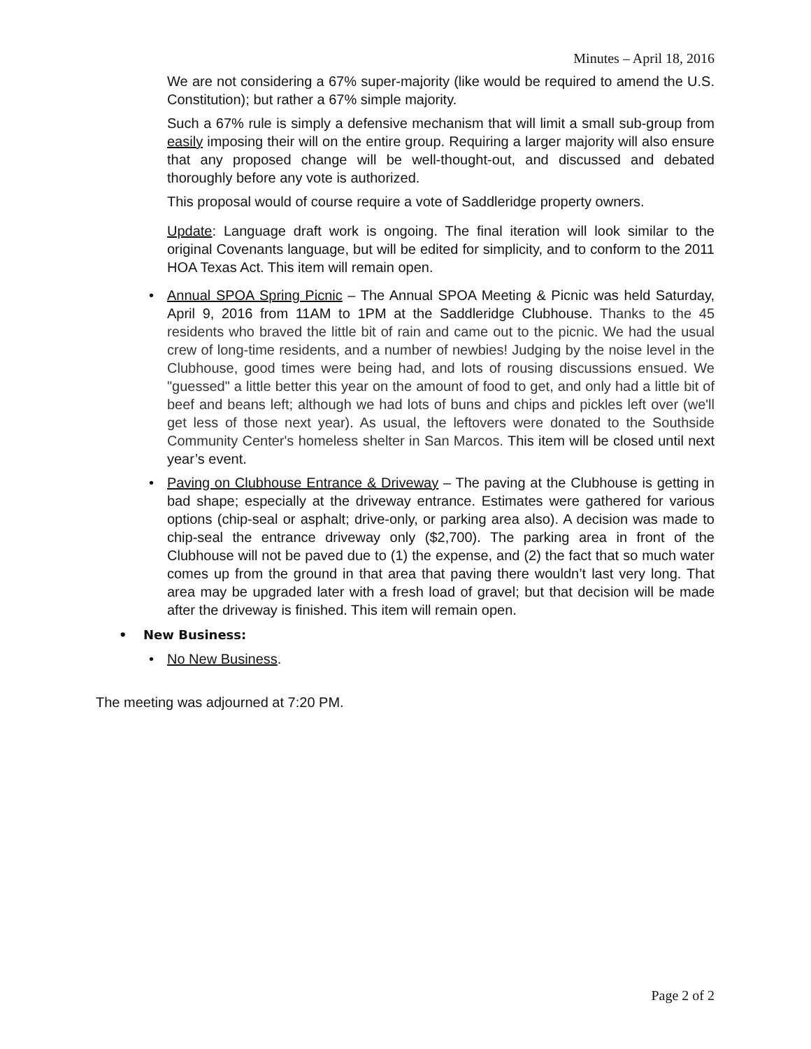Minutes – April 18, 2016
We are not considering a 67% super-majority (like would be required to amend the U.S. Constitution); but rather a 67% simple majority.
Such a 67% rule is simply a defensive mechanism that will limit a small sub-group from easily imposing their will on the entire group. Requiring a larger majority will also ensure that any proposed change will be well-thought-out, and discussed and debated thoroughly before any vote is authorized.
This proposal would of course require a vote of Saddleridge property owners.
Update: Language draft work is ongoing. The final iteration will look similar to the original Covenants language, but will be edited for simplicity, and to conform to the 2011 HOA Texas Act. This item will remain open.
• Annual SPOA Spring Picnic – The Annual SPOA Meeting & Picnic was held Saturday, April 9, 2016 from 11AM to 1PM at the Saddleridge Clubhouse. Thanks to the 45 residents who braved the little bit of rain and came out to the picnic. We had the usual crew of long-time residents, and a number of newbies! Judging by the noise level in the Clubhouse, good times were being had, and lots of rousing discussions ensued. We "guessed" a little better this year on the amount of food to get, and only had a little bit of beef and beans left; although we had lots of buns and chips and pickles left over (we'll get less of those next year). As usual, the leftovers were donated to the Southside Community Center's homeless shelter in San Marcos. This item will be closed until next year’s event.
• Paving on Clubhouse Entrance & Driveway – The paving at the Clubhouse is getting in bad shape; especially at the driveway entrance. Estimates were gathered for various options (chip-seal or asphalt; drive-only, or parking area also). A decision was made to chip-seal the entrance driveway only ($2,700). The parking area in front of the Clubhouse will not be paved due to (1) the expense, and (2) the fact that so much water comes up from the ground in that area that paving there wouldn’t last very long. That area may be upgraded later with a fresh load of gravel; but that decision will be made after the driveway is finished. This item will remain open.
• New Business:
• No New Business.
The meeting was adjourned at 7:20 PM.
Page 2 of 2